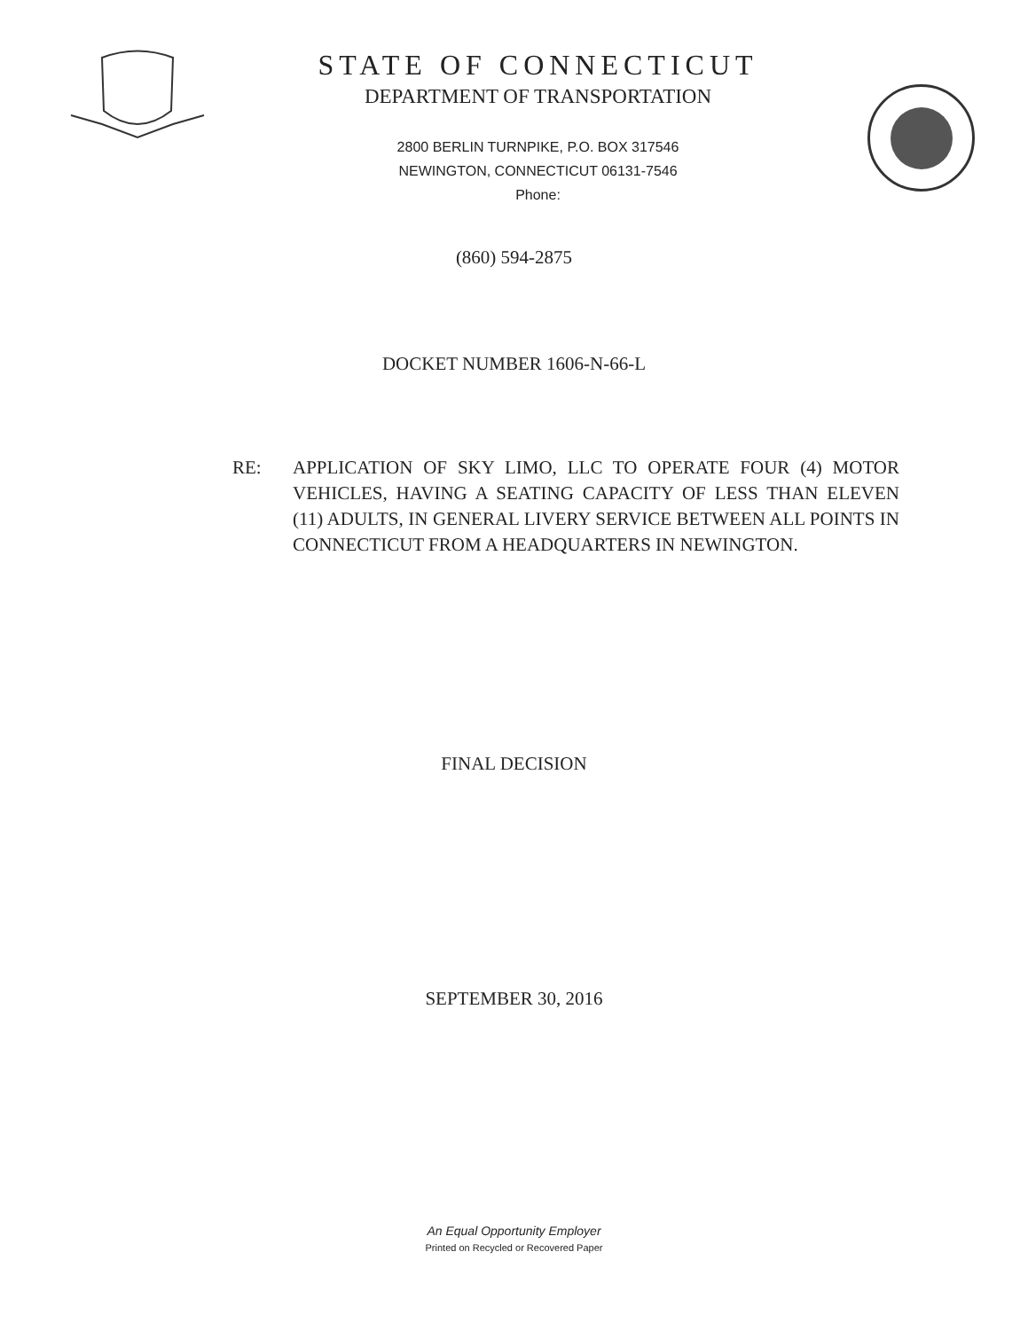STATE OF CONNECTICUT
DEPARTMENT OF TRANSPORTATION
2800 BERLIN TURNPIKE, P.O. BOX 317546
NEWINGTON, CONNECTICUT 06131-7546
Phone:
(860) 594-2875
DOCKET NUMBER 1606-N-66-L
RE: APPLICATION OF SKY LIMO, LLC TO OPERATE FOUR (4) MOTOR VEHICLES, HAVING A SEATING CAPACITY OF LESS THAN ELEVEN (11) ADULTS, IN GENERAL LIVERY SERVICE BETWEEN ALL POINTS IN CONNECTICUT FROM A HEADQUARTERS IN NEWINGTON.
FINAL DECISION
SEPTEMBER 30, 2016
An Equal Opportunity Employer
Printed on Recycled or Recovered Paper